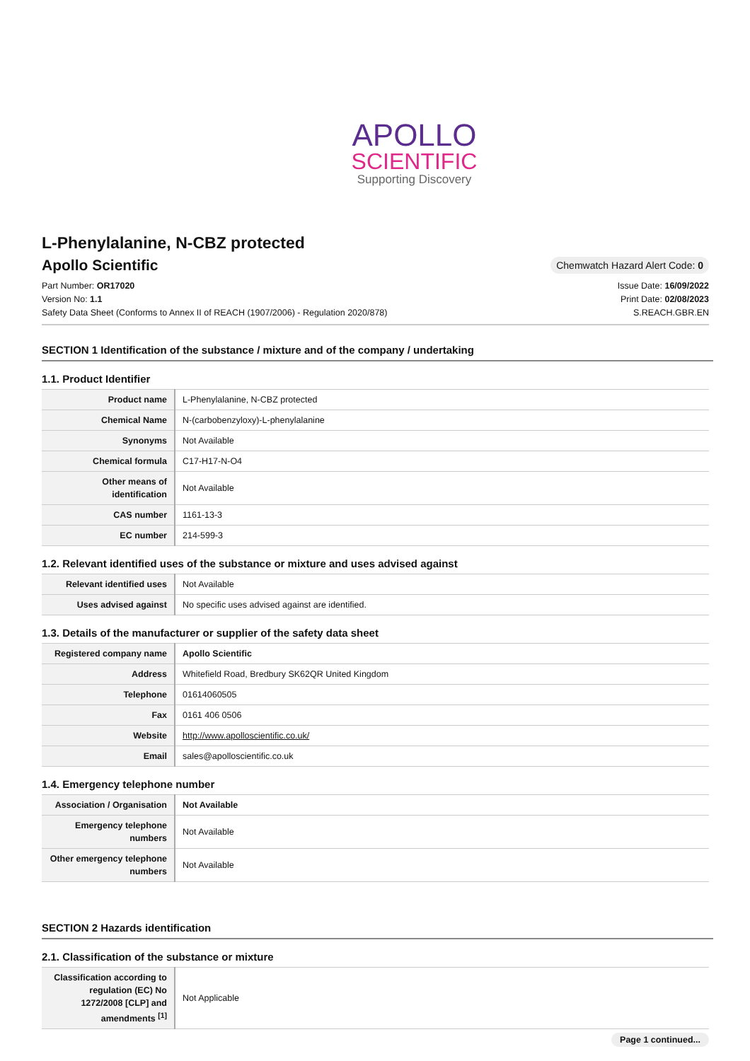APOLLO
SCIENTIFIC
Supporting Discovery
L-Phenylalanine, N-CBZ protected
Apollo Scientific
Chemwatch Hazard Alert Code: 0
Part Number: OR17020
Version No: 1.1
Safety Data Sheet (Conforms to Annex II of REACH (1907/2006) - Regulation 2020/878)
Issue Date: 16/09/2022
Print Date: 02/08/2023
S.REACH.GBR.EN
SECTION 1 Identification of the substance / mixture and of the company / undertaking
1.1. Product Identifier
| Product name | L-Phenylalanine, N-CBZ protected |
| Chemical Name | N-(carbobenzyloxy)-L-phenylalanine |
| Synonyms | Not Available |
| Chemical formula | C17-H17-N-O4 |
| Other means of identification | Not Available |
| CAS number | 1161-13-3 |
| EC number | 214-599-3 |
1.2. Relevant identified uses of the substance or mixture and uses advised against
| Relevant identified uses | Not Available |
| Uses advised against | No specific uses advised against are identified. |
1.3. Details of the manufacturer or supplier of the safety data sheet
| Registered company name | Apollo Scientific |
| Address | Whitefield Road, Bredbury SK62QR United Kingdom |
| Telephone | 01614060505 |
| Fax | 0161 406 0506 |
| Website | http://www.apolloscientific.co.uk/ |
| Email | sales@apolloscientific.co.uk |
1.4. Emergency telephone number
| Association / Organisation | Not Available |
| Emergency telephone numbers | Not Available |
| Other emergency telephone numbers | Not Available |
SECTION 2 Hazards identification
2.1. Classification of the substance or mixture
| Classification according to regulation (EC) No 1272/2008 [CLP] and amendments <sup>[1]</sup> | Not Applicable |
Page 1 continued...